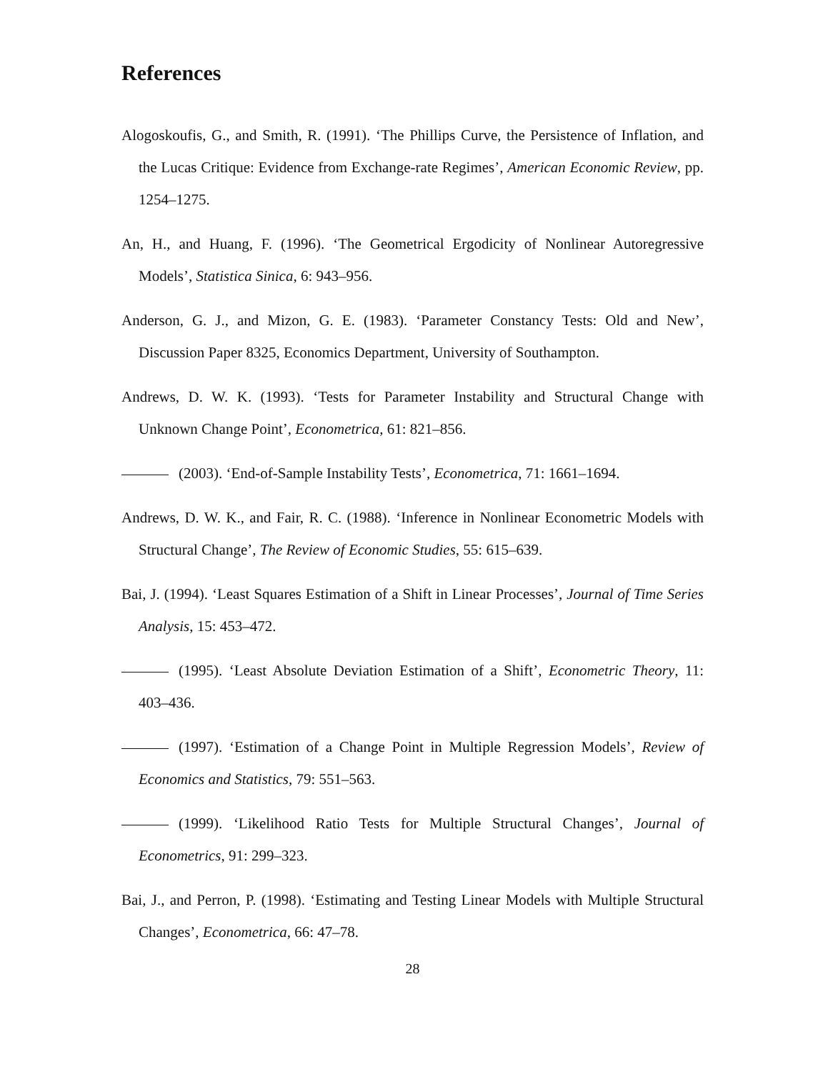References
Alogoskoufis, G., and Smith, R. (1991). ‘The Phillips Curve, the Persistence of Inflation, and the Lucas Critique: Evidence from Exchange-rate Regimes’, American Economic Review, pp. 1254–1275.
An, H., and Huang, F. (1996). ‘The Geometrical Ergodicity of Nonlinear Autoregressive Models’, Statistica Sinica, 6: 943–956.
Anderson, G. J., and Mizon, G. E. (1983). ‘Parameter Constancy Tests: Old and New’, Discussion Paper 8325, Economics Department, University of Southampton.
Andrews, D. W. K. (1993). ‘Tests for Parameter Instability and Structural Change with Unknown Change Point’, Econometrica, 61: 821–856.
(2003). ‘End-of-Sample Instability Tests’, Econometrica, 71: 1661–1694.
Andrews, D. W. K., and Fair, R. C. (1988). ‘Inference in Nonlinear Econometric Models with Structural Change’, The Review of Economic Studies, 55: 615–639.
Bai, J. (1994). ‘Least Squares Estimation of a Shift in Linear Processes’, Journal of Time Series Analysis, 15: 453–472.
(1995). ‘Least Absolute Deviation Estimation of a Shift’, Econometric Theory, 11: 403–436.
(1997). ‘Estimation of a Change Point in Multiple Regression Models’, Review of Economics and Statistics, 79: 551–563.
(1999). ‘Likelihood Ratio Tests for Multiple Structural Changes’, Journal of Econometrics, 91: 299–323.
Bai, J., and Perron, P. (1998). ‘Estimating and Testing Linear Models with Multiple Structural Changes’, Econometrica, 66: 47–78.
28